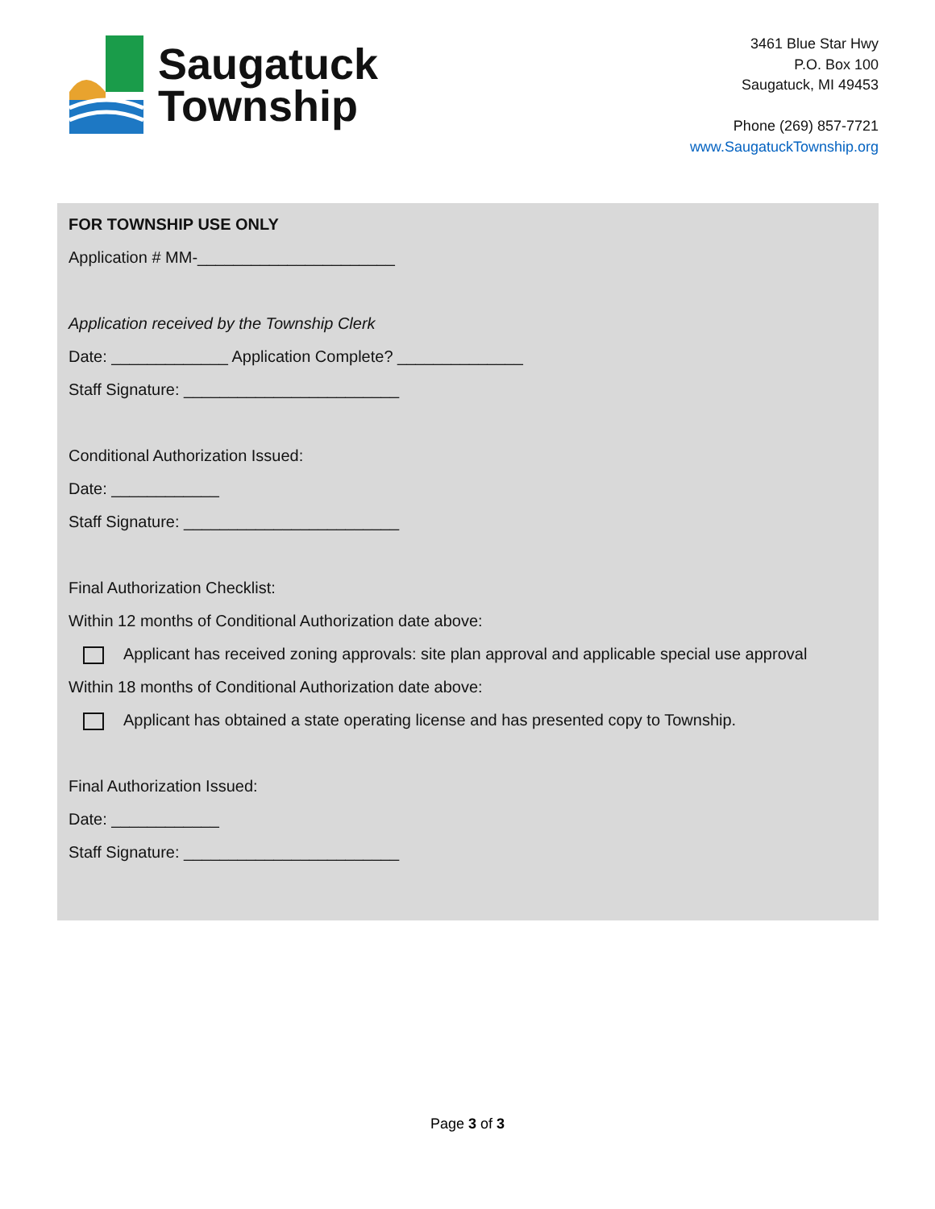Saugatuck
Township
3461 Blue Star Hwy
P.O. Box 100
Saugatuck, MI 49453
Phone (269) 857-7721
www.SaugatuckTownship.org
FOR TOWNSHIP USE ONLY
Application # MM-______________________
Application received by the Township Clerk
Date: _____________ Application Complete? ______________
Staff Signature: ________________________
Conditional Authorization Issued:
Date: ____________
Staff Signature: ________________________
Final Authorization Checklist:
Within 12 months of Conditional Authorization date above:
Applicant has received zoning approvals: site plan approval and applicable special use approval
Within 18 months of Conditional Authorization date above:
Applicant has obtained a state operating license and has presented copy to Township.
Final Authorization Issued:
Date: ____________
Staff Signature: ________________________
Page 3 of 3